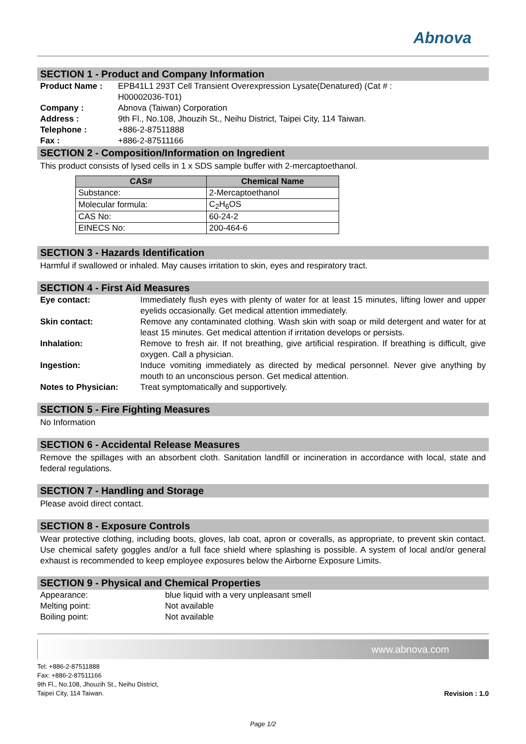Abnova
SECTION 1 - Product and Company Information
Product Name : EPB41L1 293T Cell Transient Overexpression Lysate(Denatured) (Cat # :
H00002036-T01)
Company : Abnova (Taiwan) Corporation
Address : 9th Fl., No.108, Jhouzih St., Neihu District, Taipei City, 114 Taiwan.
Telephone : +886-2-87511888
Fax : +886-2-87511166
SECTION 2 - Composition/Information on Ingredient
This product consists of lysed cells in 1 x SDS sample buffer with 2-mercaptoethanol.
| CAS# | Chemical Name |
| --- | --- |
| Substance: | 2-Mercaptoethanol |
| Molecular formula: | C<sub>2</sub>H<sub>6</sub>OS |
| CAS No: | 60-24-2 |
| EINECS No: | 200-464-6 |
SECTION 3 - Hazards Identification
Harmful if swallowed or inhaled. May causes irritation to skin, eyes and respiratory tract.
SECTION 4 - First Aid Measures
Eye contact: Immediately flush eyes with plenty of water for at least 15 minutes, lifting lower and upper eyelids occasionally. Get medical attention immediately.
Skin contact: Remove any contaminated clothing. Wash skin with soap or mild detergent and water for at least 15 minutes. Get medical attention if irritation develops or persists.
Inhalation: Remove to fresh air. If not breathing, give artificial respiration. If breathing is difficult, give oxygen. Call a physician.
Ingestion: Induce vomiting immediately as directed by medical personnel. Never give anything by mouth to an unconscious person. Get medical attention.
Notes to Physician: Treat symptomatically and supportively.
SECTION 5 - Fire Fighting Measures
No Information
SECTION 6 - Accidental Release Measures
Remove the spillages with an absorbent cloth. Sanitation landfill or incineration in accordance with local, state and federal regulations.
SECTION 7 - Handling and Storage
Please avoid direct contact.
SECTION 8 - Exposure Controls
Wear protective clothing, including boots, gloves, lab coat, apron or coveralls, as appropriate, to prevent skin contact. Use chemical safety goggles and/or a full face shield where splashing is possible. A system of local and/or general exhaust is recommended to keep employee exposures below the Airborne Exposure Limits.
SECTION 9 - Physical and Chemical Properties
Appearance: blue liquid with a very unpleasant smell
Melting point: Not available
Boiling point: Not available
www.abnova.com
Tel: +886-2-87511888
Fax: +886-2-87511166
9th Fl., No.108, Jhouzih St., Neihu District,
Taipei City, 114 Taiwan.
Revision : 1.0
Page 1/2